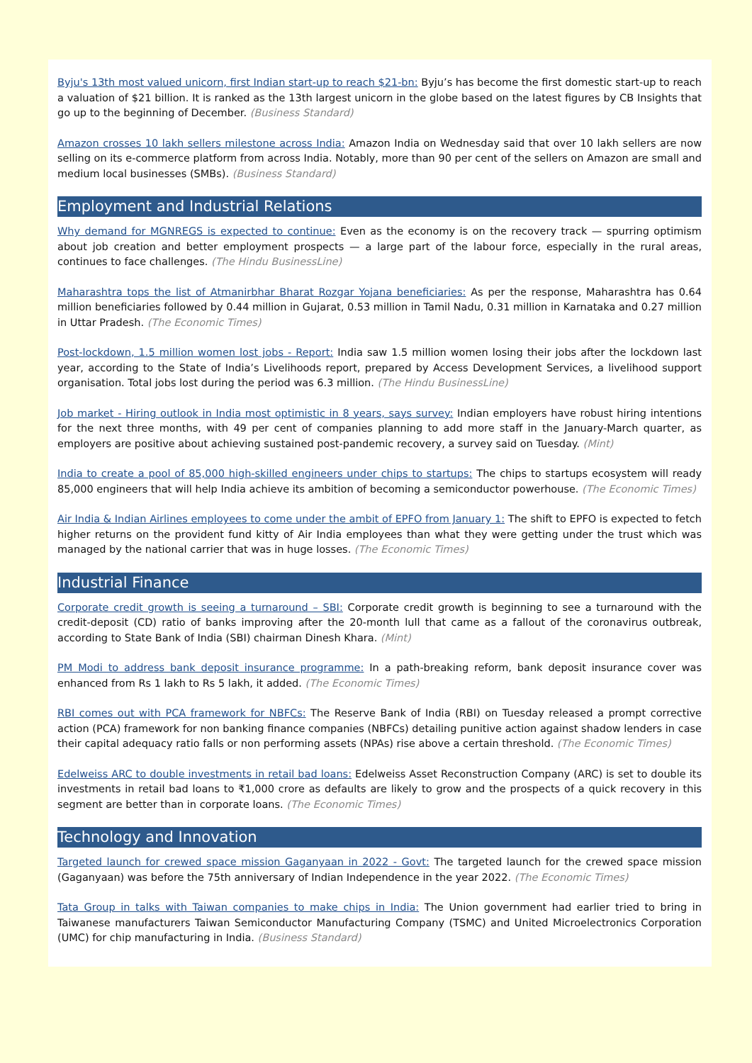Byju's 13th most valued unicorn, first Indian start-up to reach $21-bn: Byju’s has become the first domestic start-up to reach a valuation of $21 billion. It is ranked as the 13th largest unicorn in the globe based on the latest figures by CB Insights that go up to the beginning of December. (Business Standard)
Amazon crosses 10 lakh sellers milestone across India: Amazon India on Wednesday said that over 10 lakh sellers are now selling on its e-commerce platform from across India. Notably, more than 90 per cent of the sellers on Amazon are small and medium local businesses (SMBs). (Business Standard)
Employment and Industrial Relations
Why demand for MGNREGS is expected to continue: Even as the economy is on the recovery track — spurring optimism about job creation and better employment prospects — a large part of the labour force, especially in the rural areas, continues to face challenges. (The Hindu BusinessLine)
Maharashtra tops the list of Atmanirbhar Bharat Rozgar Yojana beneficiaries: As per the response, Maharashtra has 0.64 million beneficiaries followed by 0.44 million in Gujarat, 0.53 million in Tamil Nadu, 0.31 million in Karnataka and 0.27 million in Uttar Pradesh. (The Economic Times)
Post-lockdown, 1.5 million women lost jobs - Report: India saw 1.5 million women losing their jobs after the lockdown last year, according to the State of India’s Livelihoods report, prepared by Access Development Services, a livelihood support organisation. Total jobs lost during the period was 6.3 million. (The Hindu BusinessLine)
Job market - Hiring outlook in India most optimistic in 8 years, says survey: Indian employers have robust hiring intentions for the next three months, with 49 per cent of companies planning to add more staff in the January-March quarter, as employers are positive about achieving sustained post-pandemic recovery, a survey said on Tuesday. (Mint)
India to create a pool of 85,000 high-skilled engineers under chips to startups: The chips to startups ecosystem will ready 85,000 engineers that will help India achieve its ambition of becoming a semiconductor powerhouse. (The Economic Times)
Air India & Indian Airlines employees to come under the ambit of EPFO from January 1: The shift to EPFO is expected to fetch higher returns on the provident fund kitty of Air India employees than what they were getting under the trust which was managed by the national carrier that was in huge losses. (The Economic Times)
Industrial Finance
Corporate credit growth is seeing a turnaround – SBI: Corporate credit growth is beginning to see a turnaround with the credit-deposit (CD) ratio of banks improving after the 20-month lull that came as a fallout of the coronavirus outbreak, according to State Bank of India (SBI) chairman Dinesh Khara. (Mint)
PM Modi to address bank deposit insurance programme: In a path-breaking reform, bank deposit insurance cover was enhanced from Rs 1 lakh to Rs 5 lakh, it added. (The Economic Times)
RBI comes out with PCA framework for NBFCs: The Reserve Bank of India (RBI) on Tuesday released a prompt corrective action (PCA) framework for non banking finance companies (NBFCs) detailing punitive action against shadow lenders in case their capital adequacy ratio falls or non performing assets (NPAs) rise above a certain threshold. (The Economic Times)
Edelweiss ARC to double investments in retail bad loans: Edelweiss Asset Reconstruction Company (ARC) is set to double its investments in retail bad loans to ₹1,000 crore as defaults are likely to grow and the prospects of a quick recovery in this segment are better than in corporate loans. (The Economic Times)
Technology and Innovation
Targeted launch for crewed space mission Gaganyaan in 2022 - Govt: The targeted launch for the crewed space mission (Gaganyaan) was before the 75th anniversary of Indian Independence in the year 2022. (The Economic Times)
Tata Group in talks with Taiwan companies to make chips in India: The Union government had earlier tried to bring in Taiwanese manufacturers Taiwan Semiconductor Manufacturing Company (TSMC) and United Microelectronics Corporation (UMC) for chip manufacturing in India. (Business Standard)